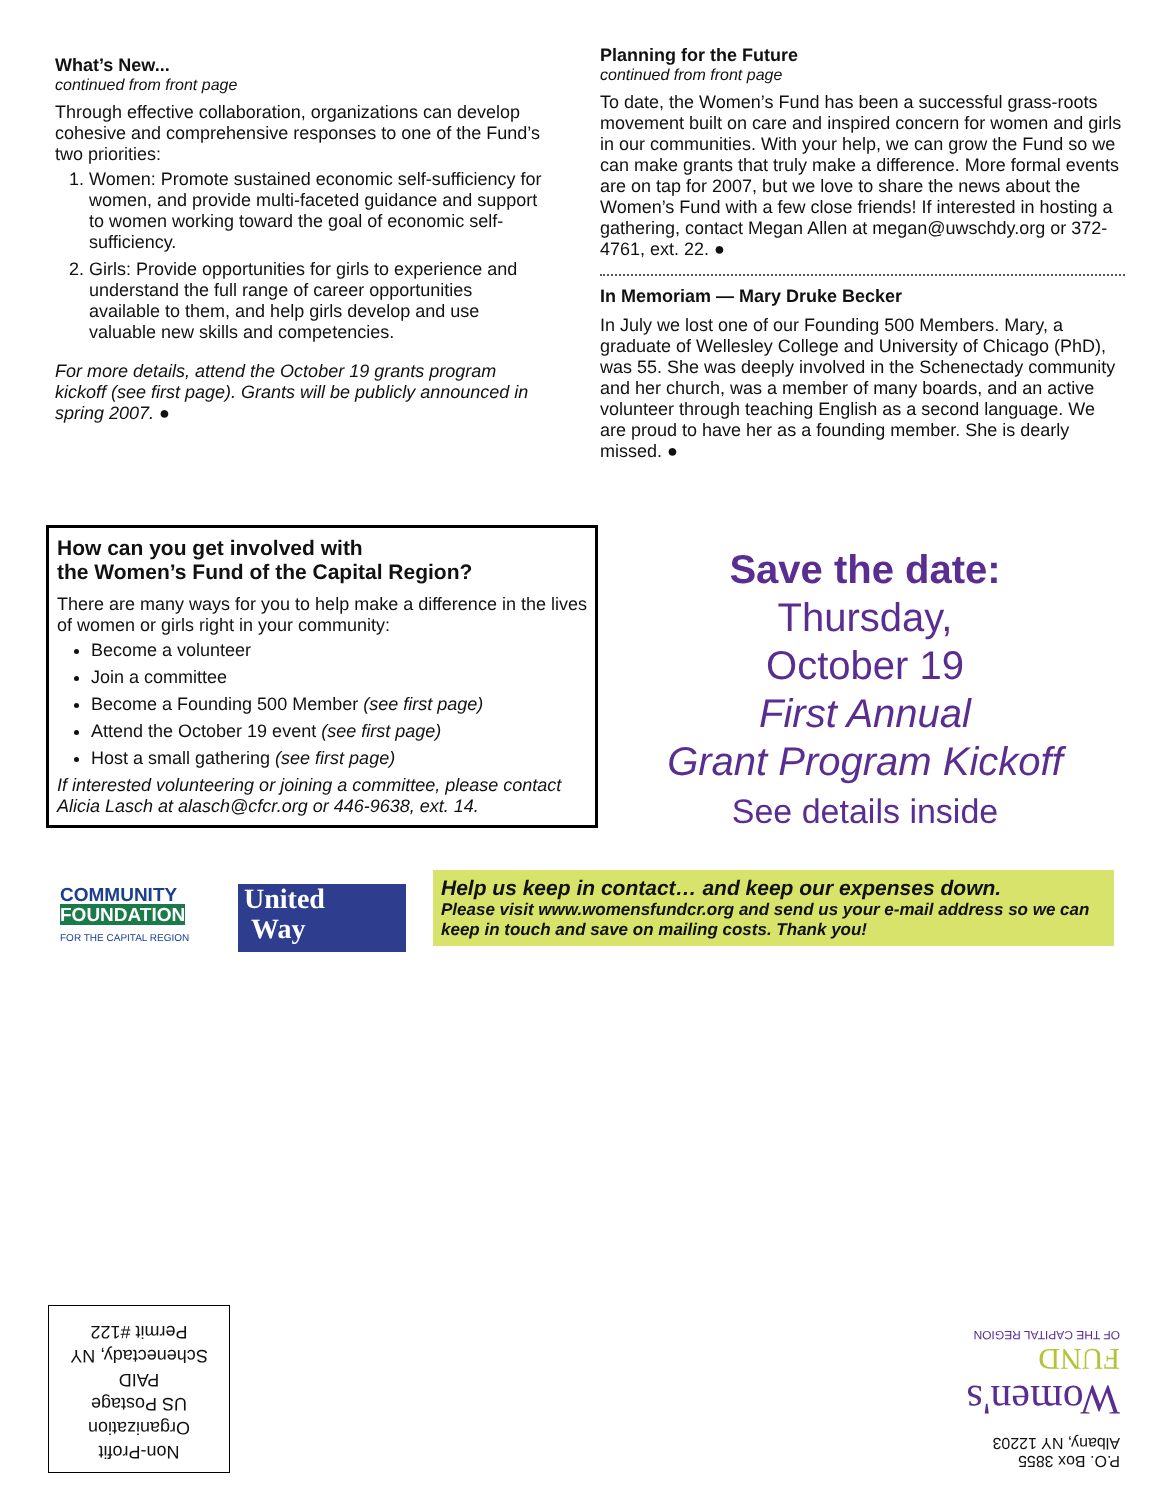What’s New...
continued from front page
Through effective collaboration, organizations can develop cohesive and comprehensive responses to one of the Fund’s two priorities:
1. Women: Promote sustained economic self-sufficiency for women, and provide multi-faceted guidance and support to women working toward the goal of economic self-sufficiency.
2. Girls: Provide opportunities for girls to experience and understand the full range of career opportunities available to them, and help girls develop and use valuable new skills and competencies.
For more details, attend the October 19 grants program kickoff (see first page). Grants will be publicly announced in spring 2007. ●
Planning for the Future
continued from front page
To date, the Women’s Fund has been a successful grass-roots movement built on care and inspired concern for women and girls in our communities. With your help, we can grow the Fund so we can make grants that truly make a difference. More formal events are on tap for 2007, but we love to share the news about the Women’s Fund with a few close friends! If interested in hosting a gathering, contact Megan Allen at megan@uwschdy.org or 372-4761, ext. 22. ●
In Memoriam — Mary Druke Becker
In July we lost one of our Founding 500 Members. Mary, a graduate of Wellesley College and University of Chicago (PhD), was 55. She was deeply involved in the Schenectady community and her church, was a member of many boards, and an active volunteer through teaching English as a second language. We are proud to have her as a founding member. She is dearly missed. ●
How can you get involved with
the Women’s Fund of the Capital Region?
There are many ways for you to help make a difference in the lives of women or girls right in your community:
Become a volunteer
Join a committee
Become a Founding 500 Member (see first page)
Attend the October 19 event (see first page)
Host a small gathering (see first page)
If interested volunteering or joining a committee, please contact Alicia Lasch at alasch@cfcr.org or 446-9638, ext. 14.
Save the date:
Thursday,
October 19
First Annual
Grant Program Kickoff
See details inside
COMMUNITY
FOUNDATION
FOR THE CAPITAL REGION
United
Way
Help us keep in contact… and keep our expenses down.
Please visit www.womensfundcr.org and send us your e-mail address so we can keep in touch and save on mailing costs. Thank you!
Non-Profit
Organization
US Postage
PAID
Schenectady, NY
Permit #122
P.O. Box 3855
Albany, NY 12203
Women's
FUND
OF THE CAPITAL REGION